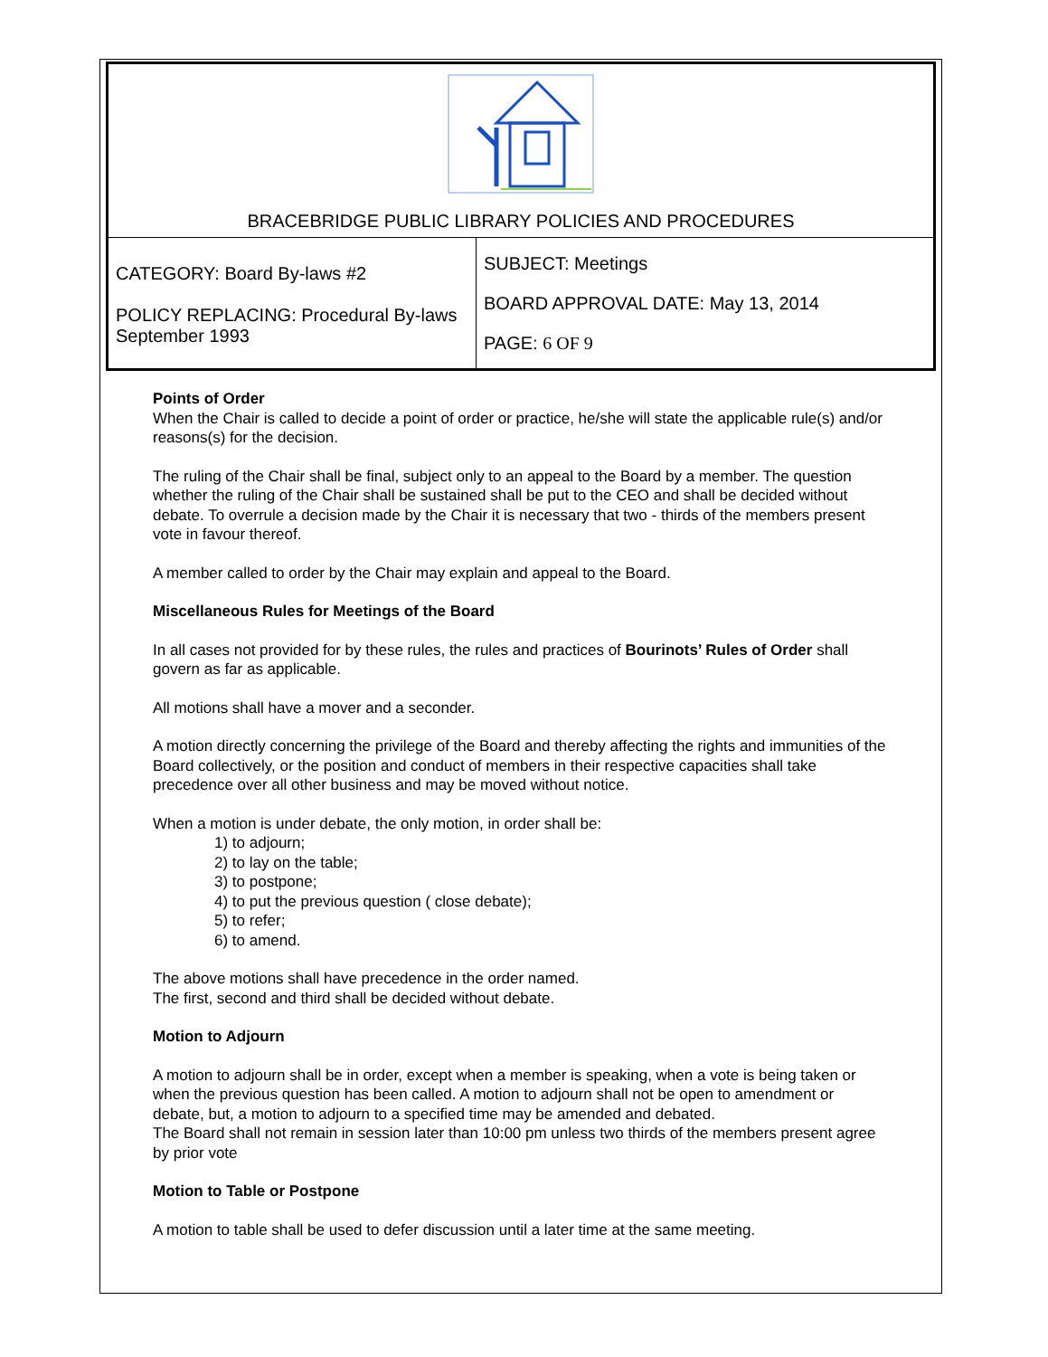| BRACEBRIDGE PUBLIC LIBRARY POLICIES AND PROCEDURES | |
| CATEGORY: Board By-laws #2 POLICY REPLACING: Procedural By-laws September 1993 | SUBJECT: Meetings BOARD APPROVAL DATE: May 13, 2014 PAGE: 6 OF 9 |
Points of Order
When the Chair is called to decide a point of order or practice, he/she will state the applicable rule(s) and/or reasons(s) for the decision.
The ruling of the Chair shall be final, subject only to an appeal to the Board by a member. The question whether the ruling of the Chair shall be sustained shall be put to the CEO and shall be decided without debate. To overrule a decision made by the Chair it is necessary that two - thirds of the members present vote in favour thereof.
A member called to order by the Chair may explain and appeal to the Board.
Miscellaneous Rules for Meetings of the Board
In all cases not provided for by these rules, the rules and practices of Bourinots’ Rules of Order shall govern as far as applicable.
All motions shall have a mover and a seconder.
A motion directly concerning the privilege of the Board and thereby affecting the rights and immunities of the Board collectively, or the position and conduct of members in their respective capacities shall take precedence over all other business and may be moved without notice.
When a motion is under debate, the only motion, in order shall be:
1) to adjourn;
2) to lay on the table;
3) to postpone;
4) to put the previous question ( close debate);
5) to refer;
6) to amend.
The above motions shall have precedence in the order named.
The first, second and third shall be decided without debate.
Motion to Adjourn
A motion to adjourn shall be in order, except when a member is speaking, when a vote is being taken or when the previous question has been called. A motion to adjourn shall not be open to amendment or debate, but, a motion to adjourn to a specified time may be amended and debated.
The Board shall not remain in session later than 10:00 pm unless two thirds of the members present agree by prior vote
Motion to Table or Postpone
A motion to table shall be used to defer discussion until a later time at the same meeting.